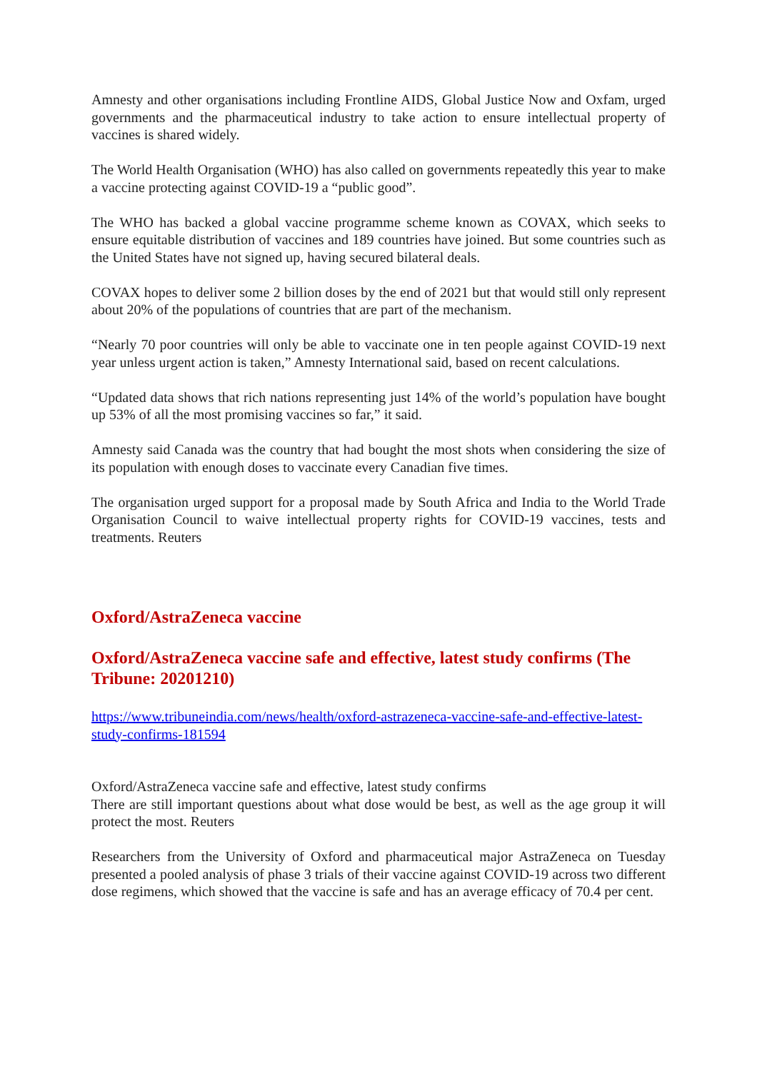Amnesty and other organisations including Frontline AIDS, Global Justice Now and Oxfam, urged governments and the pharmaceutical industry to take action to ensure intellectual property of vaccines is shared widely.
The World Health Organisation (WHO) has also called on governments repeatedly this year to make a vaccine protecting against COVID-19 a “public good”.
The WHO has backed a global vaccine programme scheme known as COVAX, which seeks to ensure equitable distribution of vaccines and 189 countries have joined. But some countries such as the United States have not signed up, having secured bilateral deals.
COVAX hopes to deliver some 2 billion doses by the end of 2021 but that would still only represent about 20% of the populations of countries that are part of the mechanism.
“Nearly 70 poor countries will only be able to vaccinate one in ten people against COVID-19 next year unless urgent action is taken,” Amnesty International said, based on recent calculations.
“Updated data shows that rich nations representing just 14% of the world’s population have bought up 53% of all the most promising vaccines so far,” it said.
Amnesty said Canada was the country that had bought the most shots when considering the size of its population with enough doses to vaccinate every Canadian five times.
The organisation urged support for a proposal made by South Africa and India to the World Trade Organisation Council to waive intellectual property rights for COVID-19 vaccines, tests and treatments. Reuters
Oxford/AstraZeneca vaccine
Oxford/AstraZeneca vaccine safe and effective, latest study confirms (The Tribune: 20201210)
https://www.tribuneindia.com/news/health/oxford-astrazeneca-vaccine-safe-and-effective-latest-study-confirms-181594
Oxford/AstraZeneca vaccine safe and effective, latest study confirms
There are still important questions about what dose would be best, as well as the age group it will protect the most. Reuters
Researchers from the University of Oxford and pharmaceutical major AstraZeneca on Tuesday presented a pooled analysis of phase 3 trials of their vaccine against COVID-19 across two different dose regimens, which showed that the vaccine is safe and has an average efficacy of 70.4 per cent.